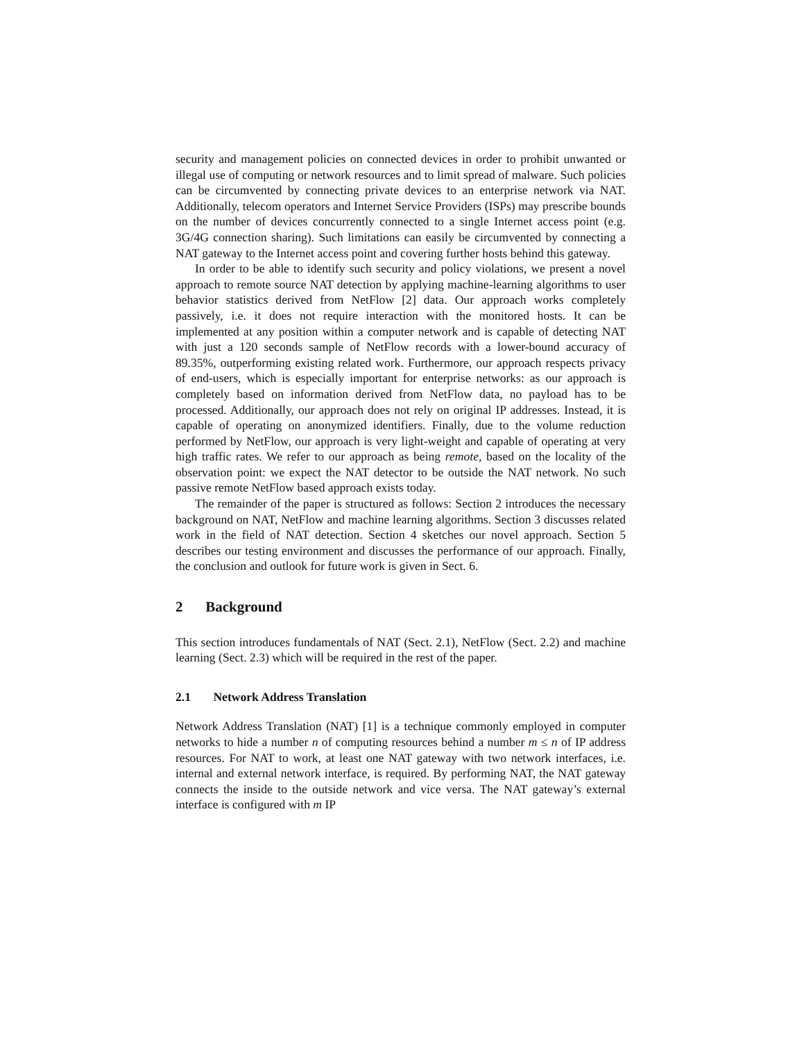security and management policies on connected devices in order to prohibit unwanted or illegal use of computing or network resources and to limit spread of malware. Such policies can be circumvented by connecting private devices to an enterprise network via NAT. Additionally, telecom operators and Internet Service Providers (ISPs) may prescribe bounds on the number of devices concurrently connected to a single Internet access point (e.g. 3G/4G connection sharing). Such limitations can easily be circumvented by connecting a NAT gateway to the Internet access point and covering further hosts behind this gateway.
In order to be able to identify such security and policy violations, we present a novel approach to remote source NAT detection by applying machine-learning algorithms to user behavior statistics derived from NetFlow [2] data. Our approach works completely passively, i.e. it does not require interaction with the monitored hosts. It can be implemented at any position within a computer network and is capable of detecting NAT with just a 120 seconds sample of NetFlow records with a lower-bound accuracy of 89.35%, outperforming existing related work. Furthermore, our approach respects privacy of end-users, which is especially important for enterprise networks: as our approach is completely based on information derived from NetFlow data, no payload has to be processed. Additionally, our approach does not rely on original IP addresses. Instead, it is capable of operating on anonymized identifiers. Finally, due to the volume reduction performed by NetFlow, our approach is very light-weight and capable of operating at very high traffic rates. We refer to our approach as being remote, based on the locality of the observation point: we expect the NAT detector to be outside the NAT network. No such passive remote NetFlow based approach exists today.
The remainder of the paper is structured as follows: Section 2 introduces the necessary background on NAT, NetFlow and machine learning algorithms. Section 3 discusses related work in the field of NAT detection. Section 4 sketches our novel approach. Section 5 describes our testing environment and discusses the performance of our approach. Finally, the conclusion and outlook for future work is given in Sect. 6.
2 Background
This section introduces fundamentals of NAT (Sect. 2.1), NetFlow (Sect. 2.2) and machine learning (Sect. 2.3) which will be required in the rest of the paper.
2.1 Network Address Translation
Network Address Translation (NAT) [1] is a technique commonly employed in computer networks to hide a number n of computing resources behind a number m ≤ n of IP address resources. For NAT to work, at least one NAT gateway with two network interfaces, i.e. internal and external network interface, is required. By performing NAT, the NAT gateway connects the inside to the outside network and vice versa. The NAT gateway’s external interface is configured with m IP